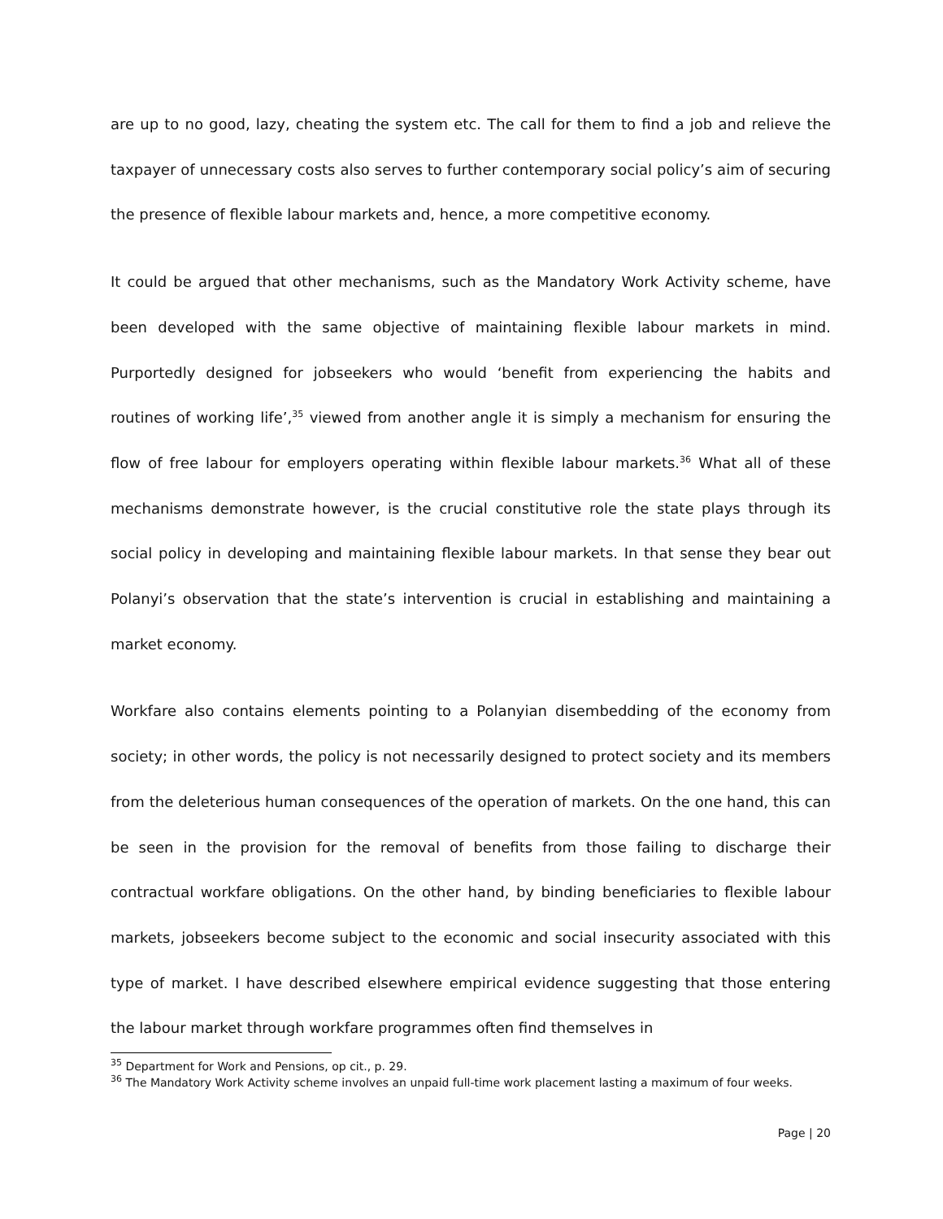are up to no good, lazy, cheating the system etc. The call for them to find a job and relieve the taxpayer of unnecessary costs also serves to further contemporary social policy’s aim of securing the presence of flexible labour markets and, hence, a more competitive economy.
It could be argued that other mechanisms, such as the Mandatory Work Activity scheme, have been developed with the same objective of maintaining flexible labour markets in mind. Purportedly designed for jobseekers who would ‘benefit from experiencing the habits and routines of working life’,<sup>35</sup> viewed from another angle it is simply a mechanism for ensuring the flow of free labour for employers operating within flexible labour markets.<sup>36</sup> What all of these mechanisms demonstrate however, is the crucial constitutive role the state plays through its social policy in developing and maintaining flexible labour markets. In that sense they bear out Polanyi’s observation that the state’s intervention is crucial in establishing and maintaining a market economy.
Workfare also contains elements pointing to a Polanyian disembedding of the economy from society; in other words, the policy is not necessarily designed to protect society and its members from the deleterious human consequences of the operation of markets. On the one hand, this can be seen in the provision for the removal of benefits from those failing to discharge their contractual workfare obligations. On the other hand, by binding beneficiaries to flexible labour markets, jobseekers become subject to the economic and social insecurity associated with this type of market. I have described elsewhere empirical evidence suggesting that those entering the labour market through workfare programmes often find themselves in
<sup>35</sup> Department for Work and Pensions, op cit., p. 29.
<sup>36</sup> The Mandatory Work Activity scheme involves an unpaid full-time work placement lasting a maximum of four weeks.
Page | 20